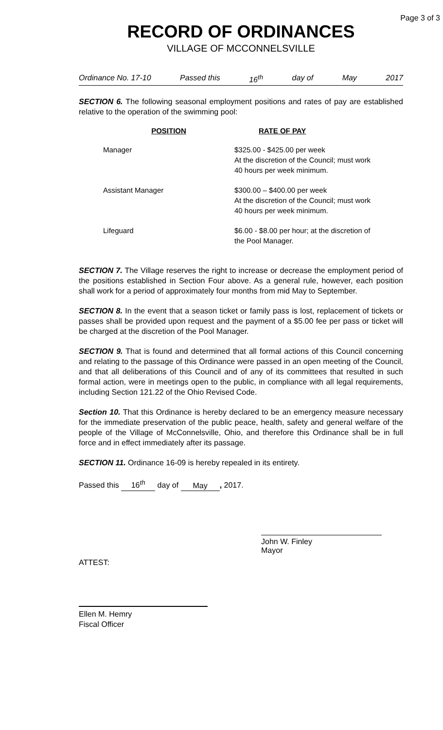Page 3 of 3
RECORD OF ORDINANCES
VILLAGE OF MCCONNELSVILLE
Ordinance No. 17-10 Passed this 16<sup>th</sup> day of May 2017
SECTION 6. The following seasonal employment positions and rates of pay are established relative to the operation of the swimming pool:
| POSITION | RATE OF PAY |
| --- | --- |
| Manager | $325.00 - $425.00 per week At the discretion of the Council; must work 40 hours per week minimum. |
| Assistant Manager | $300.00 – $400.00 per week At the discretion of the Council; must work 40 hours per week minimum. |
| Lifeguard | $6.00 - $8.00 per hour; at the discretion of the Pool Manager. |
SECTION 7. The Village reserves the right to increase or decrease the employment period of the positions established in Section Four above. As a general rule, however, each position shall work for a period of approximately four months from mid May to September.
SECTION 8. In the event that a season ticket or family pass is lost, replacement of tickets or passes shall be provided upon request and the payment of a $5.00 fee per pass or ticket will be charged at the discretion of the Pool Manager.
SECTION 9. That is found and determined that all formal actions of this Council concerning and relating to the passage of this Ordinance were passed in an open meeting of the Council, and that all deliberations of this Council and of any of its committees that resulted in such formal action, were in meetings open to the public, in compliance with all legal requirements, including Section 121.22 of the Ohio Revised Code.
Section 10. That this Ordinance is hereby declared to be an emergency measure necessary for the immediate preservation of the public peace, health, safety and general welfare of the people of the Village of McConnelsville, Ohio, and therefore this Ordinance shall be in full force and in effect immediately after its passage.
SECTION 11. Ordinance 16-09 is hereby repealed in its entirety.
Passed this 16<sup>th</sup> day of May, 2017.
ATTEST:
John W. Finley
Mayor
Ellen M. Hemry
Fiscal Officer